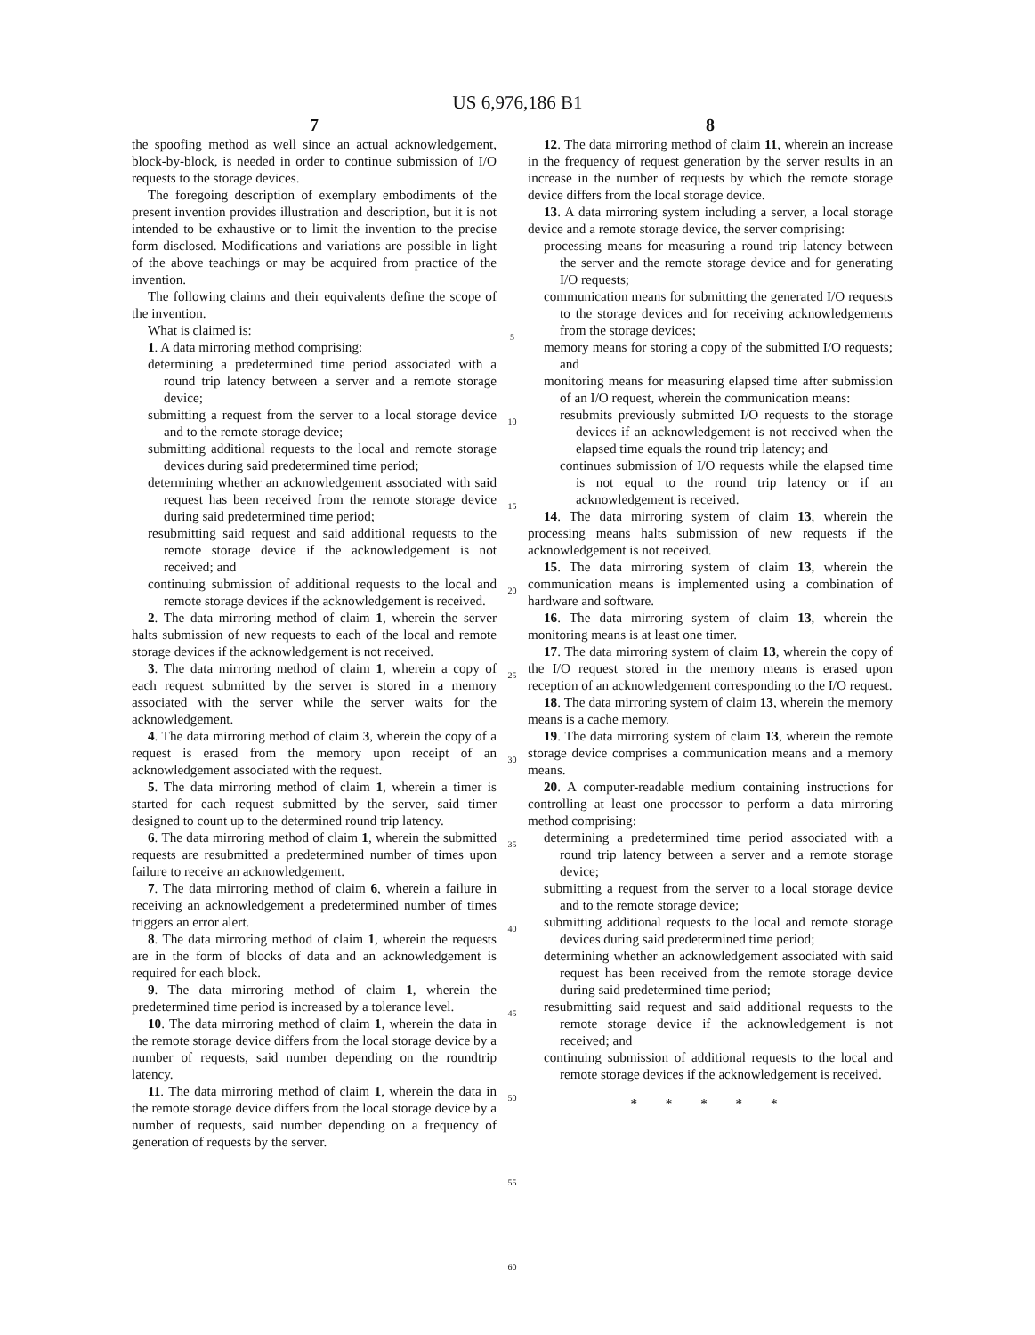US 6,976,186 B1
7
the spoofing method as well since an actual acknowledgement, block-by-block, is needed in order to continue submission of I/O requests to the storage devices.
The foregoing description of exemplary embodiments of the present invention provides illustration and description, but it is not intended to be exhaustive or to limit the invention to the precise form disclosed. Modifications and variations are possible in light of the above teachings or may be acquired from practice of the invention.
The following claims and their equivalents define the scope of the invention.
What is claimed is:
1. A data mirroring method comprising:
determining a predetermined time period associated with a round trip latency between a server and a remote storage device;
submitting a request from the server to a local storage device and to the remote storage device;
submitting additional requests to the local and remote storage devices during said predetermined time period;
determining whether an acknowledgement associated with said request has been received from the remote storage device during said predetermined time period;
resubmitting said request and said additional requests to the remote storage device if the acknowledgement is not received; and
continuing submission of additional requests to the local and remote storage devices if the acknowledgement is received.
2. The data mirroring method of claim 1, wherein the server halts submission of new requests to each of the local and remote storage devices if the acknowledgement is not received.
3. The data mirroring method of claim 1, wherein a copy of each request submitted by the server is stored in a memory associated with the server while the server waits for the acknowledgement.
4. The data mirroring method of claim 3, wherein the copy of a request is erased from the memory upon receipt of an acknowledgement associated with the request.
5. The data mirroring method of claim 1, wherein a timer is started for each request submitted by the server, said timer designed to count up to the determined round trip latency.
6. The data mirroring method of claim 1, wherein the submitted requests are resubmitted a predetermined number of times upon failure to receive an acknowledgement.
7. The data mirroring method of claim 6, wherein a failure in receiving an acknowledgement a predetermined number of times triggers an error alert.
8. The data mirroring method of claim 1, wherein the requests are in the form of blocks of data and an acknowledgement is required for each block.
9. The data mirroring method of claim 1, wherein the predetermined time period is increased by a tolerance level.
10. The data mirroring method of claim 1, wherein the data in the remote storage device differs from the local storage device by a number of requests, said number depending on the roundtrip latency.
11. The data mirroring method of claim 1, wherein the data in the remote storage device differs from the local storage device by a number of requests, said number depending on a frequency of generation of requests by the server.
5
10
15
20
25
30
35
40
45
50
55
60
8
12. The data mirroring method of claim 11, wherein an increase in the frequency of request generation by the server results in an increase in the number of requests by which the remote storage device differs from the local storage device.
13. A data mirroring system including a server, a local storage device and a remote storage device, the server comprising:
processing means for measuring a round trip latency between the server and the remote storage device and for generating I/O requests;
communication means for submitting the generated I/O requests to the storage devices and for receiving acknowledgements from the storage devices;
memory means for storing a copy of the submitted I/O requests; and
monitoring means for measuring elapsed time after submission of an I/O request, wherein the communication means:
resubmits previously submitted I/O requests to the storage devices if an acknowledgement is not received when the elapsed time equals the round trip latency; and
continues submission of I/O requests while the elapsed time is not equal to the round trip latency or if an acknowledgement is received.
14. The data mirroring system of claim 13, wherein the processing means halts submission of new requests if the acknowledgement is not received.
15. The data mirroring system of claim 13, wherein the communication means is implemented using a combination of hardware and software.
16. The data mirroring system of claim 13, wherein the monitoring means is at least one timer.
17. The data mirroring system of claim 13, wherein the copy of the I/O request stored in the memory means is erased upon reception of an acknowledgement corresponding to the I/O request.
18. The data mirroring system of claim 13, wherein the memory means is a cache memory.
19. The data mirroring system of claim 13, wherein the remote storage device comprises a communication means and a memory means.
20. A computer-readable medium containing instructions for controlling at least one processor to perform a data mirroring method comprising:
determining a predetermined time period associated with a round trip latency between a server and a remote storage device;
submitting a request from the server to a local storage device and to the remote storage device;
submitting additional requests to the local and remote storage devices during said predetermined time period;
determining whether an acknowledgement associated with said request has been received from the remote storage device during said predetermined time period;
resubmitting said request and said additional requests to the remote storage device if the acknowledgement is not received; and
continuing submission of additional requests to the local and remote storage devices if the acknowledgement is received.
* * * * *